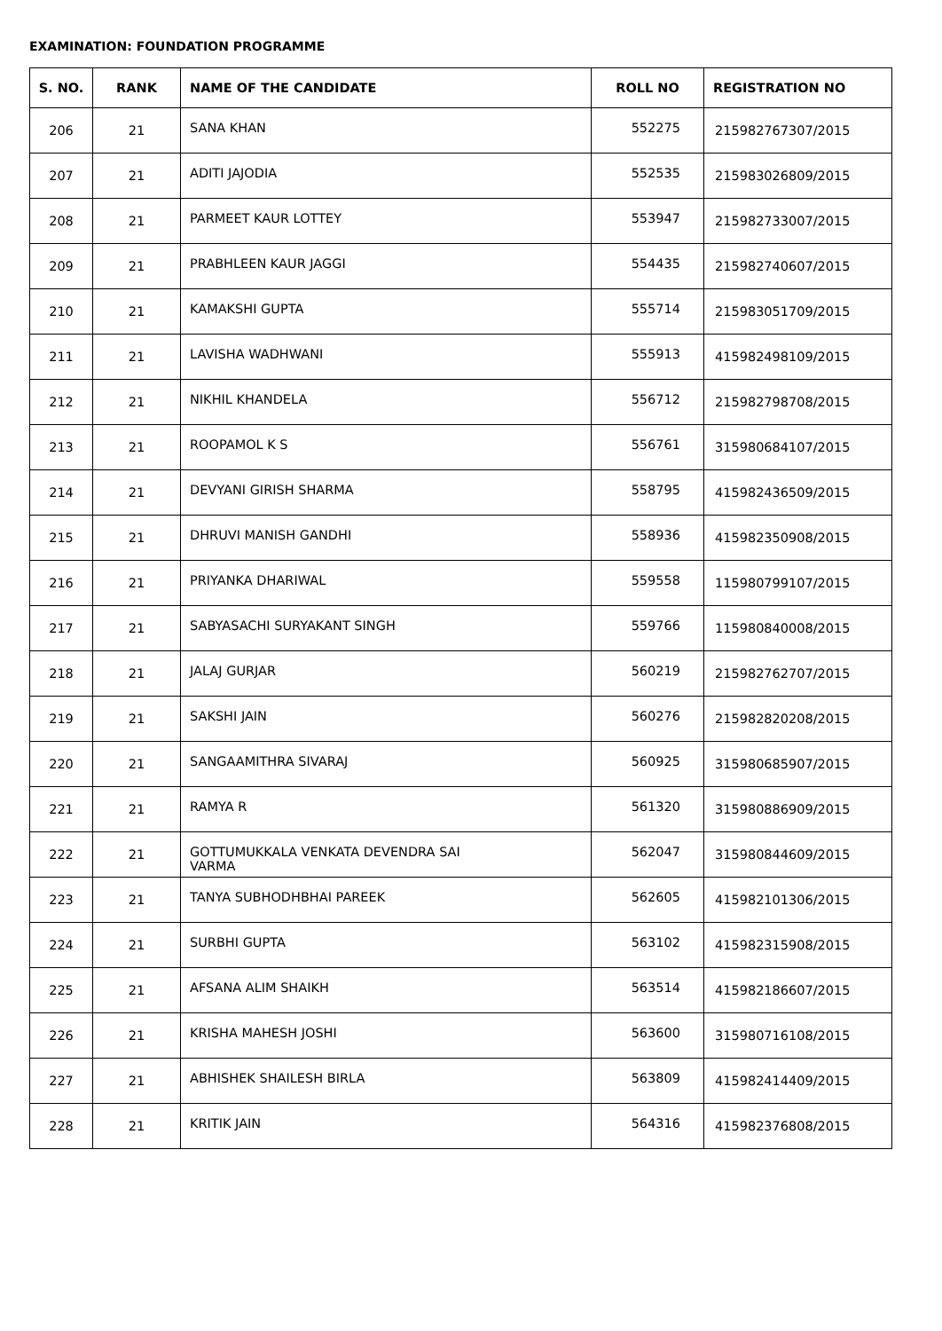EXAMINATION: FOUNDATION PROGRAMME
| S. NO. | RANK | NAME OF THE CANDIDATE | ROLL NO | REGISTRATION NO |
| --- | --- | --- | --- | --- |
| 206 | 21 | SANA KHAN | 552275 | 215982767307/2015 |
| 207 | 21 | ADITI JAJODIA | 552535 | 215983026809/2015 |
| 208 | 21 | PARMEET KAUR LOTTEY | 553947 | 215982733007/2015 |
| 209 | 21 | PRABHLEEN KAUR JAGGI | 554435 | 215982740607/2015 |
| 210 | 21 | KAMAKSHI GUPTA | 555714 | 215983051709/2015 |
| 211 | 21 | LAVISHA WADHWANI | 555913 | 415982498109/2015 |
| 212 | 21 | NIKHIL KHANDELA | 556712 | 215982798708/2015 |
| 213 | 21 | ROOPAMOL K S | 556761 | 315980684107/2015 |
| 214 | 21 | DEVYANI GIRISH SHARMA | 558795 | 415982436509/2015 |
| 215 | 21 | DHRUVI MANISH GANDHI | 558936 | 415982350908/2015 |
| 216 | 21 | PRIYANKA DHARIWAL | 559558 | 115980799107/2015 |
| 217 | 21 | SABYASACHI SURYAKANT SINGH | 559766 | 115980840008/2015 |
| 218 | 21 | JALAJ GURJAR | 560219 | 215982762707/2015 |
| 219 | 21 | SAKSHI JAIN | 560276 | 215982820208/2015 |
| 220 | 21 | SANGAAMITHRA SIVARAJ | 560925 | 315980685907/2015 |
| 221 | 21 | RAMYA R | 561320 | 315980886909/2015 |
| 222 | 21 | GOTTUMUKKALA VENKATA DEVENDRA SAI VARMA | 562047 | 315980844609/2015 |
| 223 | 21 | TANYA SUBHODHBHAI PAREEK | 562605 | 415982101306/2015 |
| 224 | 21 | SURBHI GUPTA | 563102 | 415982315908/2015 |
| 225 | 21 | AFSANA ALIM SHAIKH | 563514 | 415982186607/2015 |
| 226 | 21 | KRISHA MAHESH JOSHI | 563600 | 315980716108/2015 |
| 227 | 21 | ABHISHEK SHAILESH BIRLA | 563809 | 415982414409/2015 |
| 228 | 21 | KRITIK JAIN | 564316 | 415982376808/2015 |